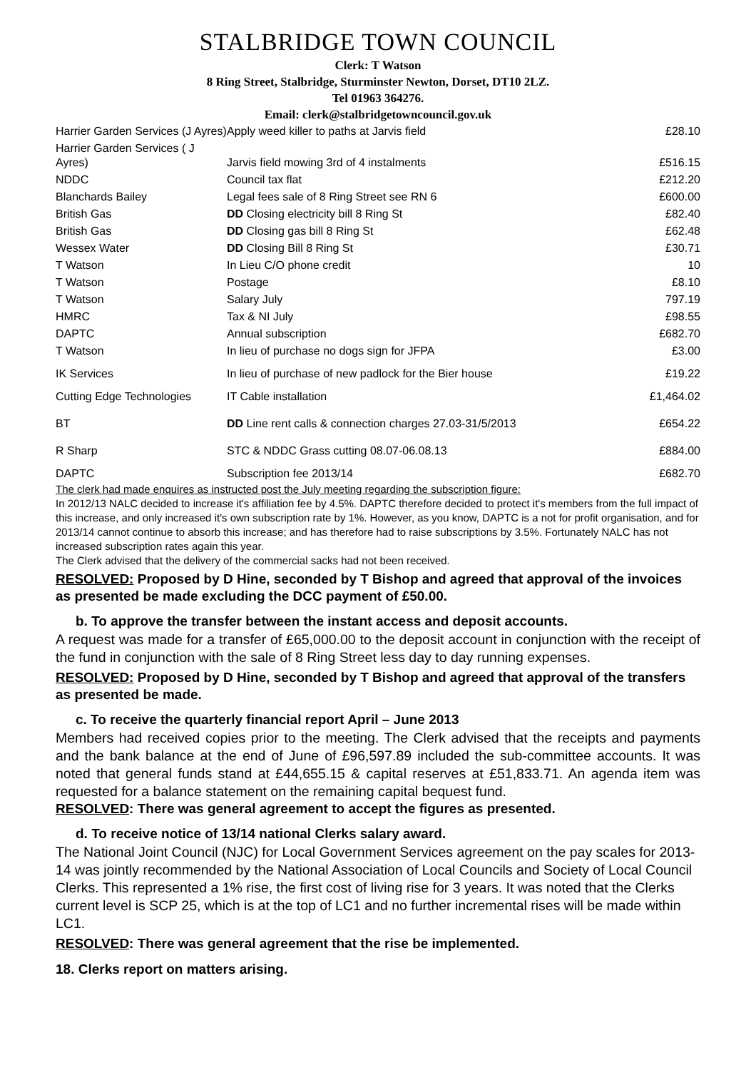STALBRIDGE TOWN COUNCIL
Clerk: T Watson
8 Ring Street, Stalbridge, Sturminster Newton, Dorset, DT10 2LZ.
Tel 01963 364276.
Email: clerk@stalbridgetowncouncil.gov.uk
| Harrier Garden Services (J Ayres) | Apply weed killer to paths at Jarvis field | £28.10 |
| Harrier Garden Services ( J Ayres) | Jarvis field mowing 3rd of 4 instalments | £516.15 |
| NDDC | Council tax flat | £212.20 |
| Blanchards Bailey | Legal fees sale of 8 Ring Street see RN 6 | £600.00 |
| British Gas | DD Closing electricity bill 8 Ring St | £82.40 |
| British Gas | DD Closing gas bill 8 Ring St | £62.48 |
| Wessex Water | DD Closing Bill 8 Ring St | £30.71 |
| T Watson | In Lieu C/O phone credit | 10 |
| T Watson | Postage | £8.10 |
| T Watson | Salary July | 797.19 |
| HMRC | Tax & NI July | £98.55 |
| DAPTC | Annual subscription | £682.70 |
| T Watson | In lieu of purchase no dogs sign for JFPA | £3.00 |
| IK Services | In lieu of purchase of new padlock for the Bier house | £19.22 |
| Cutting Edge Technologies | IT Cable installation | £1,464.02 |
| BT | DD Line rent calls & connection charges 27.03-31/5/2013 | £654.22 |
| R Sharp | STC & NDDC Grass cutting 08.07-06.08.13 | £884.00 |
| DAPTC | Subscription fee 2013/14 | £682.70 |
The clerk had made enquires as instructed post the July meeting regarding the subscription figure:
In 2012/13 NALC decided to increase it's affiliation fee by 4.5%. DAPTC therefore decided to protect it's members from the full impact of this increase, and only increased it's own subscription rate by 1%. However, as you know, DAPTC is a not for profit organisation, and for 2013/14 cannot continue to absorb this increase; and has therefore had to raise subscriptions by 3.5%. Fortunately NALC has not increased subscription rates again this year.
The Clerk advised that the delivery of the commercial sacks had not been received.
RESOLVED: Proposed by D Hine, seconded by T Bishop and agreed that approval of the invoices as presented be made excluding the DCC payment of £50.00.
b. To approve the transfer between the instant access and deposit accounts.
A request was made for a transfer of £65,000.00 to the deposit account in conjunction with the receipt of the fund in conjunction with the sale of 8 Ring Street less day to day running expenses.
RESOLVED: Proposed by D Hine, seconded by T Bishop and agreed that approval of the transfers as presented be made.
c. To receive the quarterly financial report April – June 2013
Members had received copies prior to the meeting. The Clerk advised that the receipts and payments and the bank balance at the end of June of £96,597.89 included the sub-committee accounts. It was noted that general funds stand at £44,655.15 & capital reserves at £51,833.71. An agenda item was requested for a balance statement on the remaining capital bequest fund.
RESOLVED: There was general agreement to accept the figures as presented.
d. To receive notice of 13/14 national Clerks salary award.
The National Joint Council (NJC) for Local Government Services agreement on the pay scales for 2013-14 was jointly recommended by the National Association of Local Councils and Society of Local Council Clerks. This represented a 1% rise, the first cost of living rise for 3 years. It was noted that the Clerks current level is SCP 25, which is at the top of LC1 and no further incremental rises will be made within LC1.
RESOLVED: There was general agreement that the rise be implemented.
18. Clerks report on matters arising.